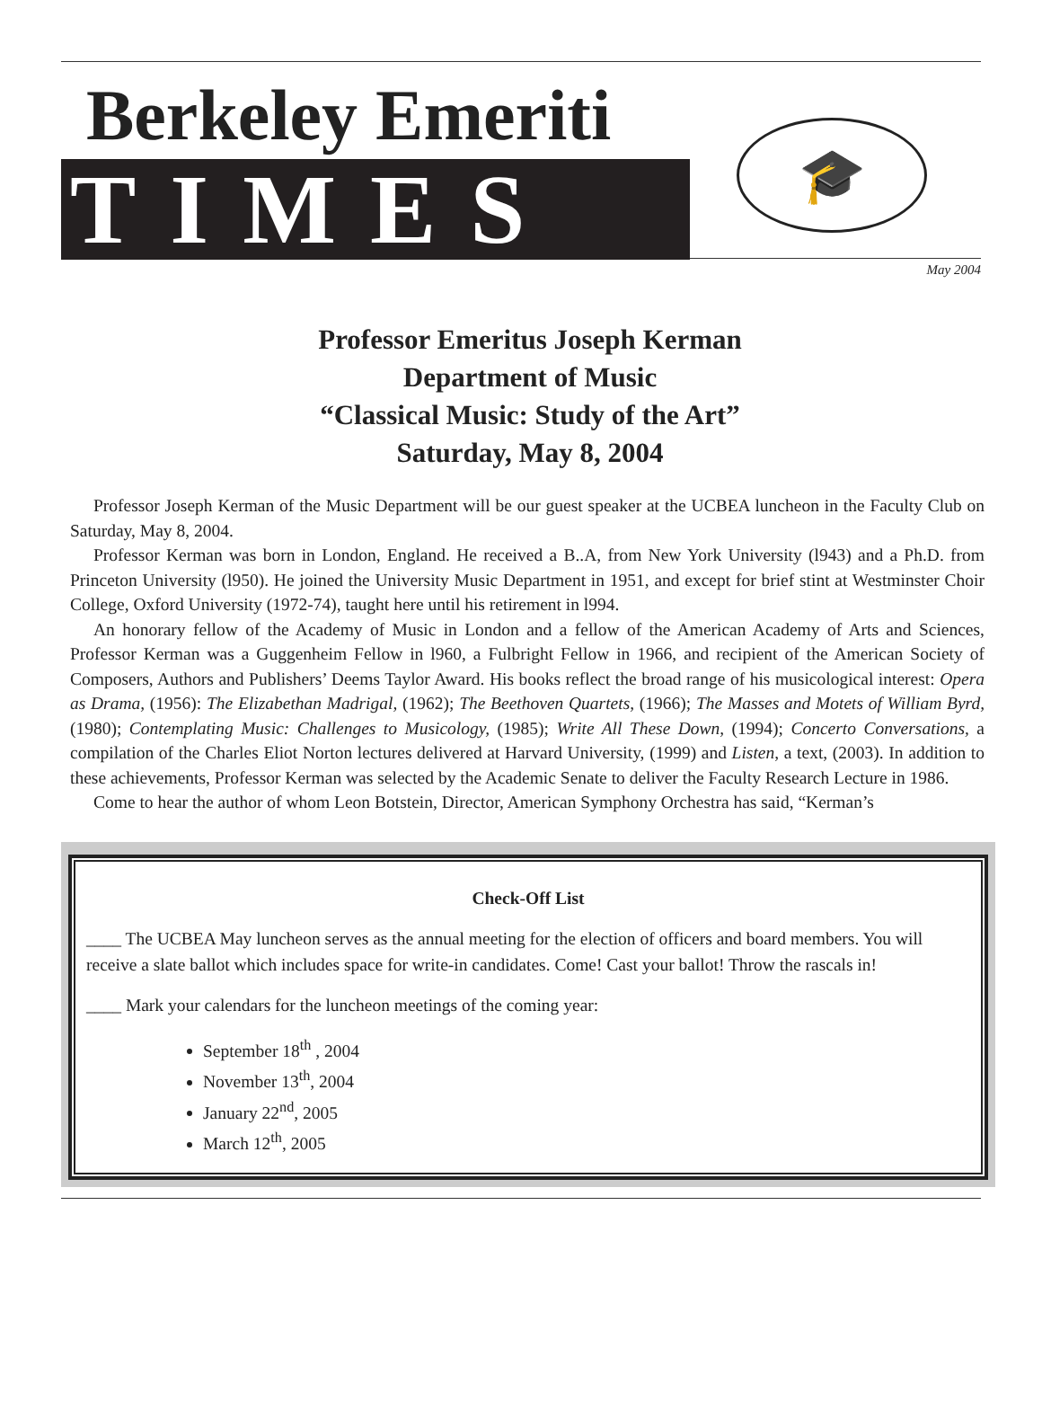Berkeley Emeriti
TIMES
🎓
May 2004
Professor Emeritus Joseph Kerman
Department of Music
“Classical Music: Study of the Art”
Saturday, May 8, 2004
Professor Joseph Kerman of the Music Department will be our guest speaker at the UCBEA luncheon in the Faculty Club on Saturday, May 8, 2004.
Professor Kerman was born in London, England. He received a B..A, from New York University (l943) and a Ph.D. from Princeton University (l950). He joined the University Music Department in 1951, and except for brief stint at Westminster Choir College, Oxford University (1972-74), taught here until his retirement in l994.
An honorary fellow of the Academy of Music in London and a fellow of the American Academy of Arts and Sciences, Professor Kerman was a Guggenheim Fellow in l960, a Fulbright Fellow in 1966, and recipient of the American Society of Composers, Authors and Publishers’ Deems Taylor Award. His books reflect the broad range of his musicological interest: Opera as Drama, (1956): The Elizabethan Madrigal, (1962); The Beethoven Quartets, (1966); The Masses and Motets of William Byrd, (1980); Contemplating Music: Challenges to Musicology, (1985); Write All These Down, (1994); Concerto Conversations, a compilation of the Charles Eliot Norton lectures delivered at Harvard University, (1999) and Listen, a text, (2003). In addition to these achievements, Professor Kerman was selected by the Academic Senate to deliver the Faculty Research Lecture in 1986.
Come to hear the author of whom Leon Botstein, Director, American Symphony Orchestra has said, “Kerman’s
Check-Off List
____ The UCBEA May luncheon serves as the annual meeting for the election of officers and board members. You will receive a slate ballot which includes space for write-in candidates. Come! Cast your ballot! Throw the rascals in!
____ Mark your calendars for the luncheon meetings of the coming year:
September 18<sup>th</sup> , 2004
November 13<sup>th</sup>, 2004
January 22<sup>nd</sup>, 2005
March 12<sup>th</sup>, 2005